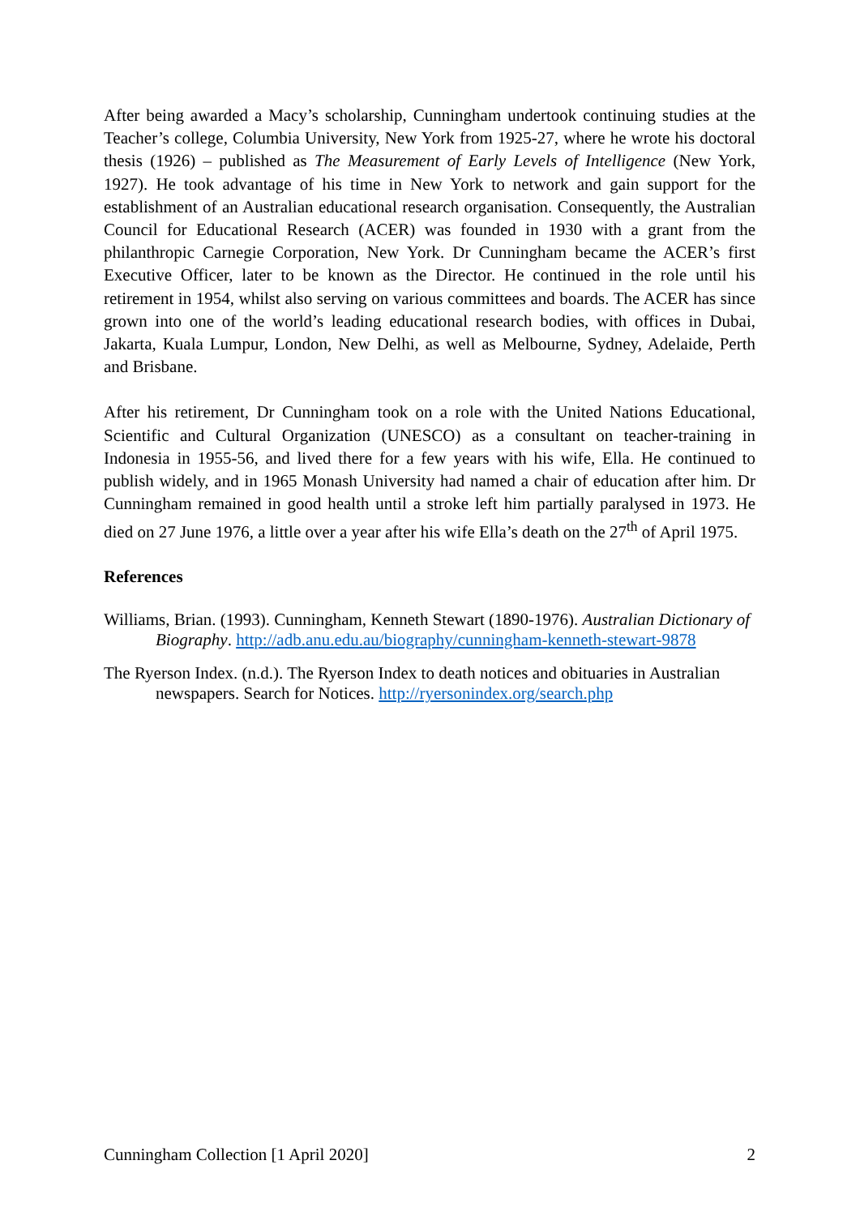After being awarded a Macy’s scholarship, Cunningham undertook continuing studies at the Teacher’s college, Columbia University, New York from 1925-27, where he wrote his doctoral thesis (1926) – published as The Measurement of Early Levels of Intelligence (New York, 1927). He took advantage of his time in New York to network and gain support for the establishment of an Australian educational research organisation. Consequently, the Australian Council for Educational Research (ACER) was founded in 1930 with a grant from the philanthropic Carnegie Corporation, New York. Dr Cunningham became the ACER’s first Executive Officer, later to be known as the Director. He continued in the role until his retirement in 1954, whilst also serving on various committees and boards. The ACER has since grown into one of the world’s leading educational research bodies, with offices in Dubai, Jakarta, Kuala Lumpur, London, New Delhi, as well as Melbourne, Sydney, Adelaide, Perth and Brisbane.
After his retirement, Dr Cunningham took on a role with the United Nations Educational, Scientific and Cultural Organization (UNESCO) as a consultant on teacher-training in Indonesia in 1955-56, and lived there for a few years with his wife, Ella. He continued to publish widely, and in 1965 Monash University had named a chair of education after him. Dr Cunningham remained in good health until a stroke left him partially paralysed in 1973. He died on 27 June 1976, a little over a year after his wife Ella’s death on the 27<sup>th</sup> of April 1975.
References
Williams, Brian. (1993). Cunningham, Kenneth Stewart (1890-1976). Australian Dictionary of Biography. http://adb.anu.edu.au/biography/cunningham-kenneth-stewart-9878
The Ryerson Index. (n.d.). The Ryerson Index to death notices and obituaries in Australian newspapers. Search for Notices. http://ryersonindex.org/search.php
Cunningham Collection [1 April 2020] 2